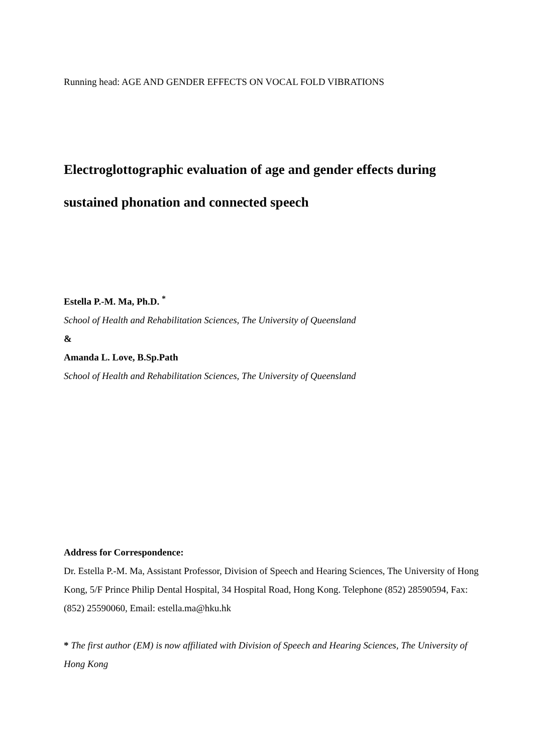Running head: AGE AND GENDER EFFECTS ON VOCAL FOLD VIBRATIONS
Electroglottographic evaluation of age and gender effects during sustained phonation and connected speech
Estella P.-M. Ma, Ph.D. <sup>*</sup>
School of Health and Rehabilitation Sciences, The University of Queensland
&
Amanda L. Love, B.Sp.Path
School of Health and Rehabilitation Sciences, The University of Queensland
Address for Correspondence:
Dr. Estella P.-M. Ma, Assistant Professor, Division of Speech and Hearing Sciences, The University of Hong Kong, 5/F Prince Philip Dental Hospital, 34 Hospital Road, Hong Kong. Telephone (852) 28590594, Fax: (852) 25590060, Email: estella.ma@hku.hk
* The first author (EM) is now affiliated with Division of Speech and Hearing Sciences, The University of Hong Kong